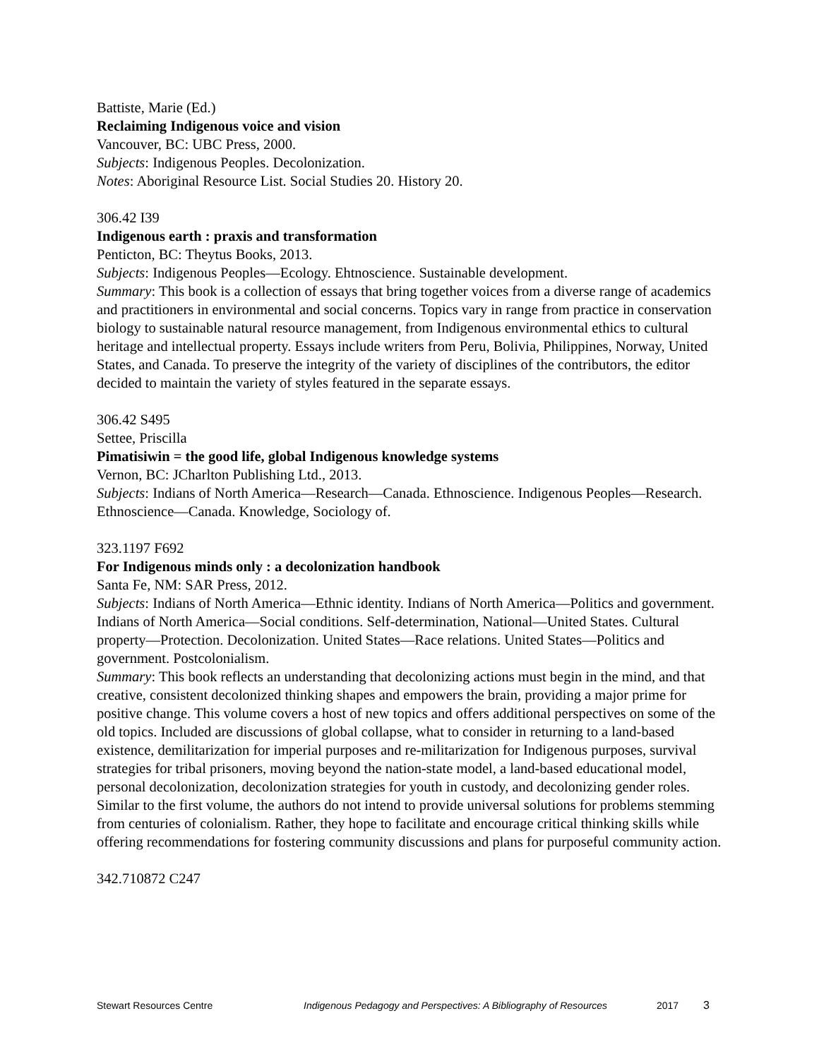Battiste, Marie (Ed.)
Reclaiming Indigenous voice and vision
Vancouver, BC: UBC Press, 2000.
Subjects: Indigenous Peoples. Decolonization.
Notes: Aboriginal Resource List. Social Studies 20. History 20.
306.42 I39
Indigenous earth : praxis and transformation
Penticton, BC: Theytus Books, 2013.
Subjects: Indigenous Peoples—Ecology. Ehtnoscience. Sustainable development.
Summary: This book is a collection of essays that bring together voices from a diverse range of academics and practitioners in environmental and social concerns. Topics vary in range from practice in conservation biology to sustainable natural resource management, from Indigenous environmental ethics to cultural heritage and intellectual property. Essays include writers from Peru, Bolivia, Philippines, Norway, United States, and Canada. To preserve the integrity of the variety of disciplines of the contributors, the editor decided to maintain the variety of styles featured in the separate essays.
306.42 S495
Settee, Priscilla
Pimatisiwin = the good life, global Indigenous knowledge systems
Vernon, BC: JCharlton Publishing Ltd., 2013.
Subjects: Indians of North America—Research—Canada. Ethnoscience. Indigenous Peoples—Research. Ethnoscience—Canada. Knowledge, Sociology of.
323.1197 F692
For Indigenous minds only : a decolonization handbook
Santa Fe, NM: SAR Press, 2012.
Subjects: Indians of North America—Ethnic identity. Indians of North America—Politics and government. Indians of North America—Social conditions. Self-determination, National—United States. Cultural property—Protection. Decolonization. United States—Race relations. United States—Politics and government. Postcolonialism.
Summary: This book reflects an understanding that decolonizing actions must begin in the mind, and that creative, consistent decolonized thinking shapes and empowers the brain, providing a major prime for positive change. This volume covers a host of new topics and offers additional perspectives on some of the old topics. Included are discussions of global collapse, what to consider in returning to a land-based existence, demilitarization for imperial purposes and re-militarization for Indigenous purposes, survival strategies for tribal prisoners, moving beyond the nation-state model, a land-based educational model, personal decolonization, decolonization strategies for youth in custody, and decolonizing gender roles. Similar to the first volume, the authors do not intend to provide universal solutions for problems stemming from centuries of colonialism. Rather, they hope to facilitate and encourage critical thinking skills while offering recommendations for fostering community discussions and plans for purposeful community action.
342.710872 C247
Stewart Resources Centre Indigenous Pedagogy and Perspectives: A Bibliography of Resources 2017 3